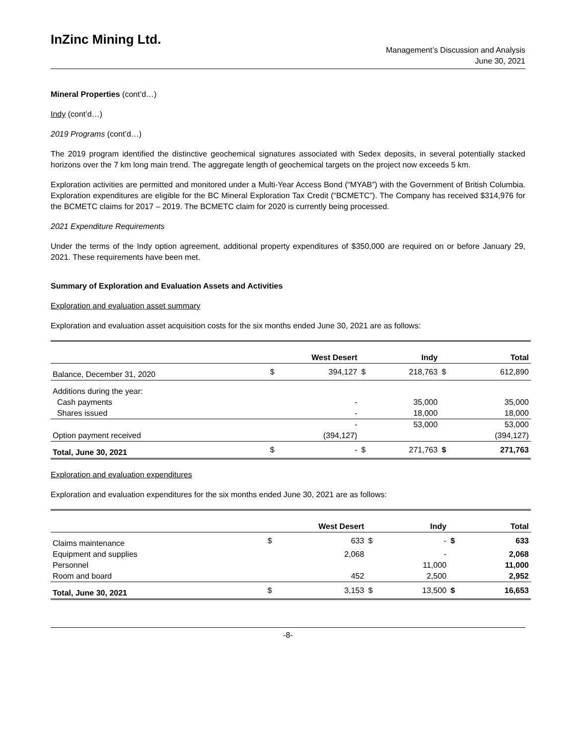InZinc Mining Ltd.
Management’s Discussion and Analysis
June 30, 2021
Mineral Properties (cont’d…)
Indy (cont’d…)
2019 Programs (cont’d…)
The 2019 program identified the distinctive geochemical signatures associated with Sedex deposits, in several potentially stacked horizons over the 7 km long main trend. The aggregate length of geochemical targets on the project now exceeds 5 km.
Exploration activities are permitted and monitored under a Multi-Year Access Bond (“MYAB”) with the Government of British Columbia. Exploration expenditures are eligible for the BC Mineral Exploration Tax Credit (“BCMETC”). The Company has received $314,976 for the BCMETC claims for 2017 – 2019. The BCMETC claim for 2020 is currently being processed.
2021 Expenditure Requirements
Under the terms of the Indy option agreement, additional property expenditures of $350,000 are required on or before January 29, 2021. These requirements have been met.
Summary of Exploration and Evaluation Assets and Activities
Exploration and evaluation asset summary
Exploration and evaluation asset acquisition costs for the six months ended June 30, 2021 are as follows:
| | West Desert | | Indy | | Total | |
| --- | --- | --- | --- | --- | --- | --- |
| Balance, December 31, 2020 | $ | 394,127 | $ | 218,763 | $ | 612,890 |
| Additions during the year: | | | | | | |
| Cash payments | | - | | 35,000 | | 35,000 |
| Shares issued | | - | | 18,000 | | 18,000 |
| | | - | | 53,000 | | 53,000 |
| Option payment received | | (394,127) | | | | (394,127) |
| Total, June 30, 2021 | $ | - | $ | 271,763 | $ | 271,763 |
Exploration and evaluation expenditures
Exploration and evaluation expenditures for the six months ended June 30, 2021 are as follows:
| | West Desert | | Indy | | Total | |
| --- | --- | --- | --- | --- | --- | --- |
| Claims maintenance | $ | 633 | $ | - | $ | 633 |
| Equipment and supplies | | 2,068 | | - | | 2,068 |
| Personnel | | | | 11,000 | | 11,000 |
| Room and board | | 452 | | 2,500 | | 2,952 |
| Total, June 30, 2021 | $ | 3,153 | $ | 13,500 | $ | 16,653 |
-8-